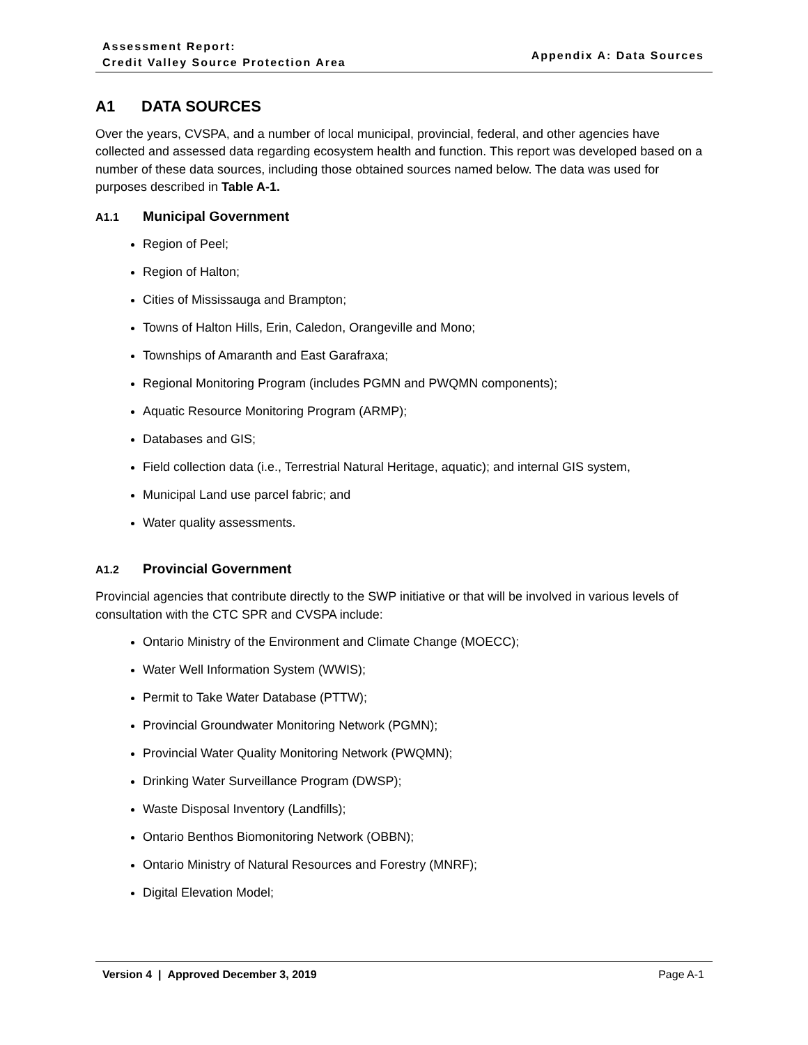Assessment Report:
Credit Valley Source Protection Area
Appendix A: Data Sources
A1 DATA SOURCES
Over the years, CVSPA, and a number of local municipal, provincial, federal, and other agencies have collected and assessed data regarding ecosystem health and function. This report was developed based on a number of these data sources, including those obtained sources named below. The data was used for purposes described in Table A-1.
A1.1 Municipal Government
Region of Peel;
Region of Halton;
Cities of Mississauga and Brampton;
Towns of Halton Hills, Erin, Caledon, Orangeville and Mono;
Townships of Amaranth and East Garafraxa;
Regional Monitoring Program (includes PGMN and PWQMN components);
Aquatic Resource Monitoring Program (ARMP);
Databases and GIS;
Field collection data (i.e., Terrestrial Natural Heritage, aquatic); and internal GIS system,
Municipal Land use parcel fabric; and
Water quality assessments.
A1.2 Provincial Government
Provincial agencies that contribute directly to the SWP initiative or that will be involved in various levels of consultation with the CTC SPR and CVSPA include:
Ontario Ministry of the Environment and Climate Change (MOECC);
Water Well Information System (WWIS);
Permit to Take Water Database (PTTW);
Provincial Groundwater Monitoring Network (PGMN);
Provincial Water Quality Monitoring Network (PWQMN);
Drinking Water Surveillance Program (DWSP);
Waste Disposal Inventory (Landfills);
Ontario Benthos Biomonitoring Network (OBBN);
Ontario Ministry of Natural Resources and Forestry (MNRF);
Digital Elevation Model;
Version 4 | Approved December 3, 2019 Page A-1